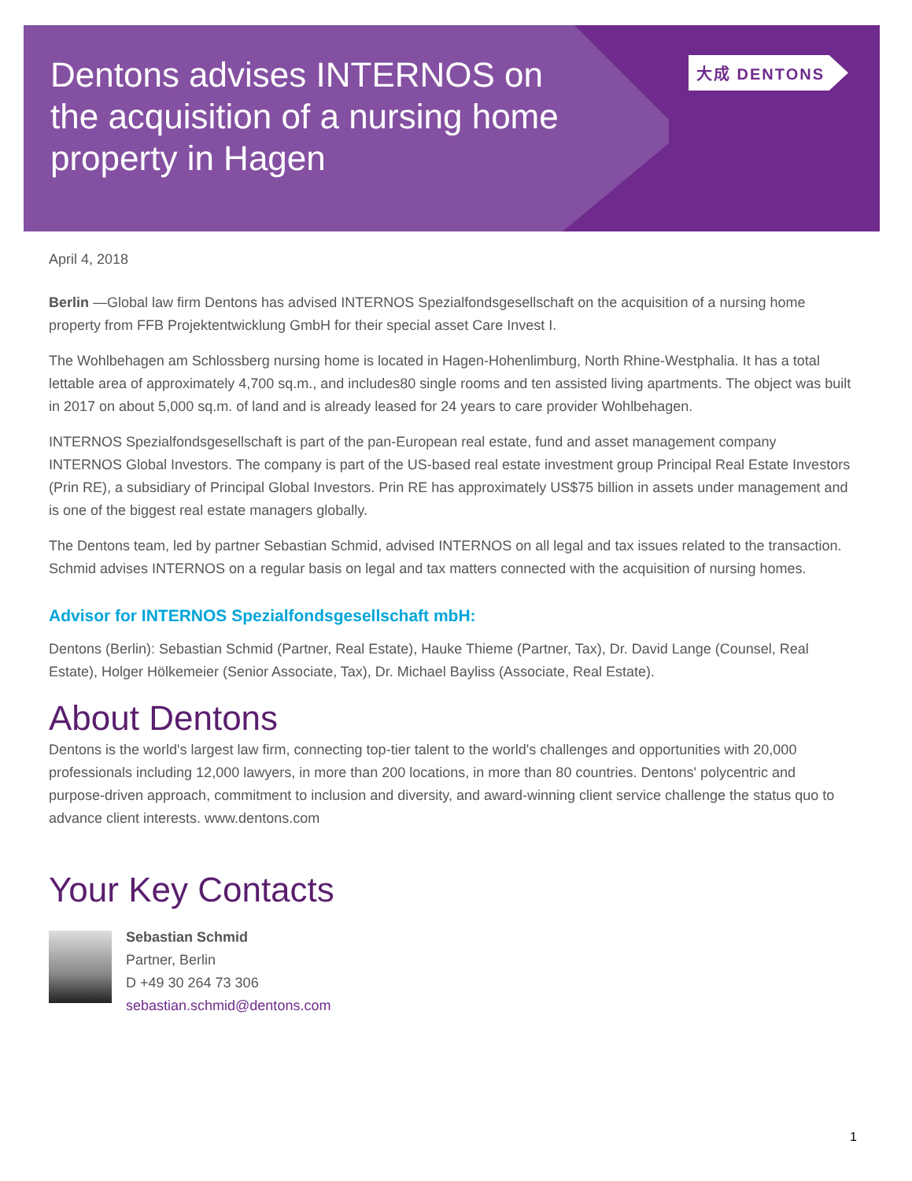Dentons advises INTERNOS on the acquisition of a nursing home property in Hagen
大成 DENTONS
April 4, 2018
Berlin —Global law firm Dentons has advised INTERNOS Spezialfondsgesellschaft on the acquisition of a nursing home property from FFB Projektentwicklung GmbH for their special asset Care Invest I.
The Wohlbehagen am Schlossberg nursing home is located in Hagen-Hohenlimburg, North Rhine-Westphalia. It has a total lettable area of approximately 4,700 sq.m., and includes80 single rooms and ten assisted living apartments. The object was built in 2017 on about 5,000 sq.m. of land and is already leased for 24 years to care provider Wohlbehagen.
INTERNOS Spezialfondsgesellschaft is part of the pan-European real estate, fund and asset management company INTERNOS Global Investors. The company is part of the US-based real estate investment group Principal Real Estate Investors (Prin RE), a subsidiary of Principal Global Investors. Prin RE has approximately US$75 billion in assets under management and is one of the biggest real estate managers globally.
The Dentons team, led by partner Sebastian Schmid, advised INTERNOS on all legal and tax issues related to the transaction. Schmid advises INTERNOS on a regular basis on legal and tax matters connected with the acquisition of nursing homes.
Advisor for INTERNOS Spezialfondsgesellschaft mbH:
Dentons (Berlin): Sebastian Schmid (Partner, Real Estate), Hauke Thieme (Partner, Tax), Dr. David Lange (Counsel, Real Estate), Holger Hölkemeier (Senior Associate, Tax), Dr. Michael Bayliss (Associate, Real Estate).
About Dentons
Dentons is the world's largest law firm, connecting top-tier talent to the world's challenges and opportunities with 20,000 professionals including 12,000 lawyers, in more than 200 locations, in more than 80 countries. Dentons' polycentric and purpose-driven approach, commitment to inclusion and diversity, and award-winning client service challenge the status quo to advance client interests. www.dentons.com
Your Key Contacts
Sebastian Schmid
Partner, Berlin
D +49 30 264 73 306
sebastian.schmid@dentons.com
1